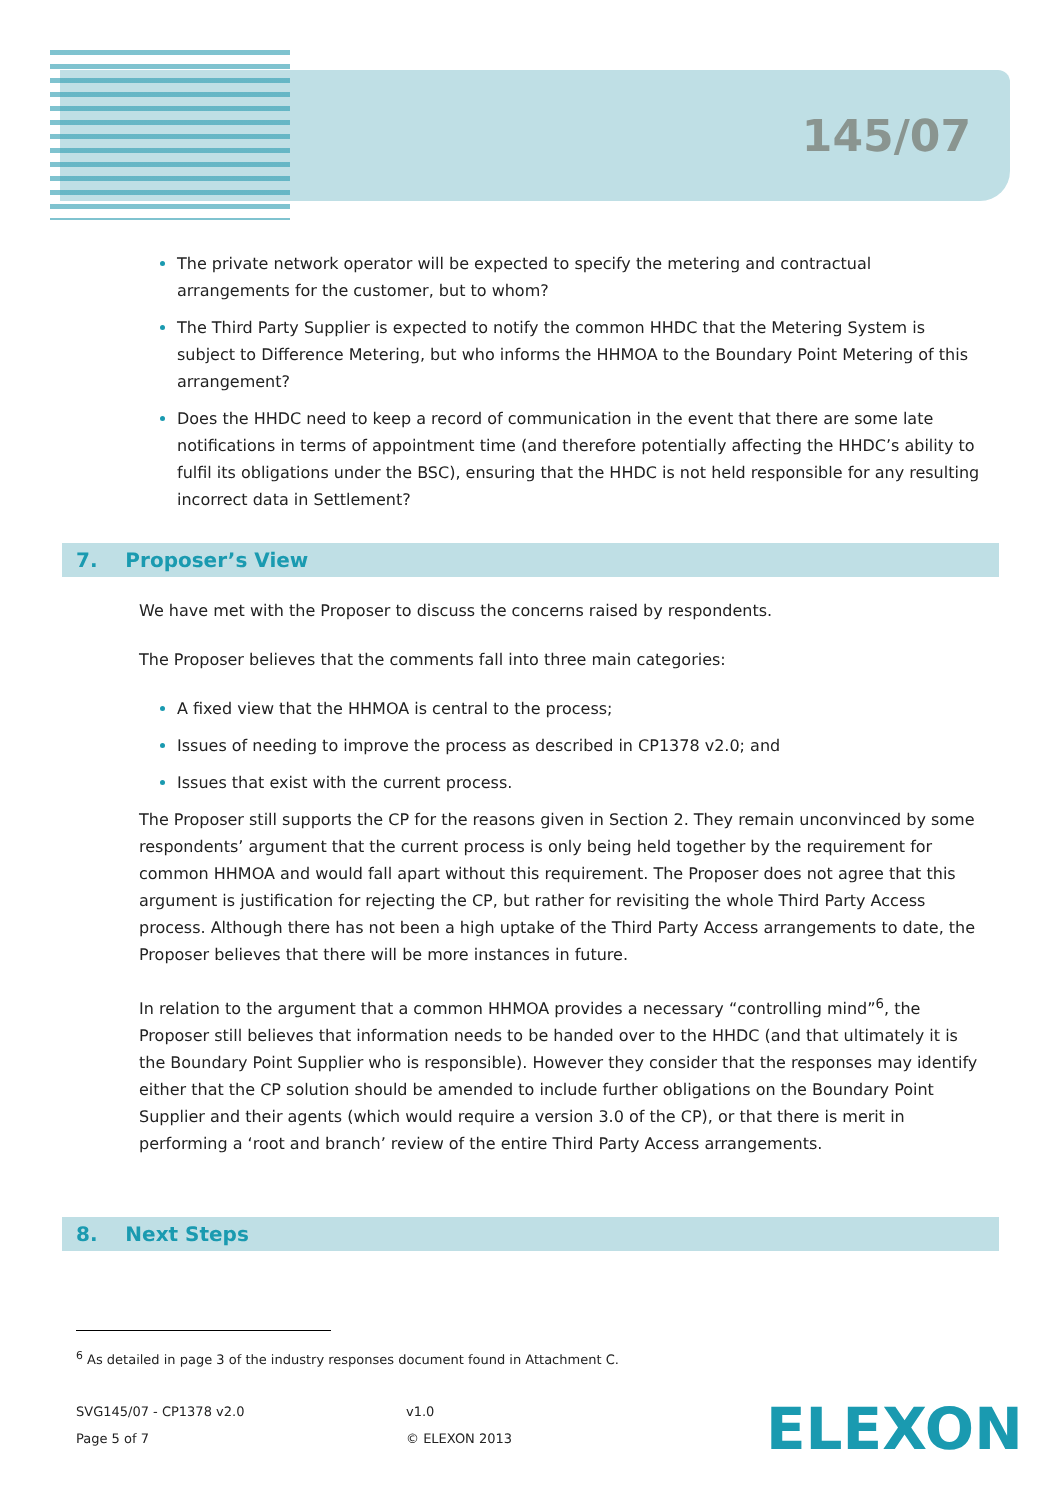145/07
The private network operator will be expected to specify the metering and contractual arrangements for the customer, but to whom?
The Third Party Supplier is expected to notify the common HHDC that the Metering System is subject to Difference Metering, but who informs the HHMOA to the Boundary Point Metering of this arrangement?
Does the HHDC need to keep a record of communication in the event that there are some late notifications in terms of appointment time (and therefore potentially affecting the HHDC’s ability to fulfil its obligations under the BSC), ensuring that the HHDC is not held responsible for any resulting incorrect data in Settlement?
7. Proposer’s View
We have met with the Proposer to discuss the concerns raised by respondents.
The Proposer believes that the comments fall into three main categories:
A fixed view that the HHMOA is central to the process;
Issues of needing to improve the process as described in CP1378 v2.0; and
Issues that exist with the current process.
The Proposer still supports the CP for the reasons given in Section 2. They remain unconvinced by some respondents’ argument that the current process is only being held together by the requirement for common HHMOA and would fall apart without this requirement. The Proposer does not agree that this argument is justification for rejecting the CP, but rather for revisiting the whole Third Party Access process. Although there has not been a high uptake of the Third Party Access arrangements to date, the Proposer believes that there will be more instances in future.
In relation to the argument that a common HHMOA provides a necessary “controlling mind”<sup>6</sup>, the Proposer still believes that information needs to be handed over to the HHDC (and that ultimately it is the Boundary Point Supplier who is responsible). However they consider that the responses may identify either that the CP solution should be amended to include further obligations on the Boundary Point Supplier and their agents (which would require a version 3.0 of the CP), or that there is merit in performing a ‘root and branch’ review of the entire Third Party Access arrangements.
8. Next Steps
<sup>6</sup> As detailed in page 3 of the industry responses document found in Attachment C.
SVG145/07 - CP1378 v2.0
Page 5 of 7
v1.0
© ELEXON 2013
ELEXON